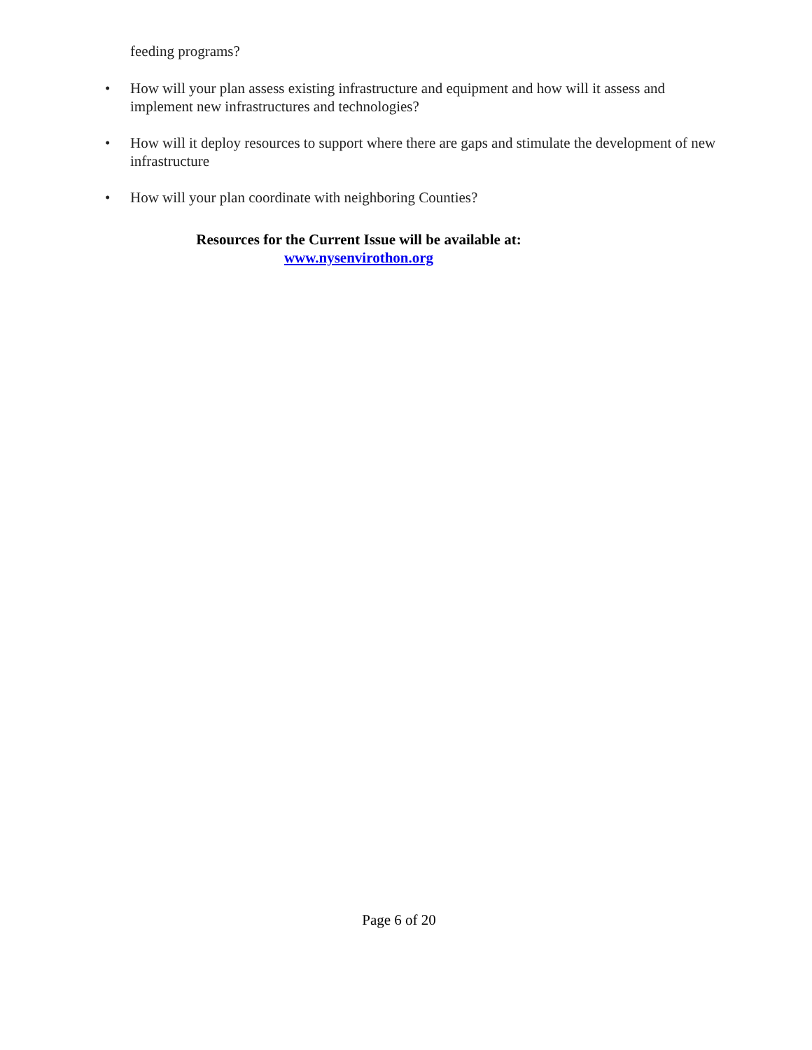feeding programs?
• How will your plan assess existing infrastructure and equipment and how will it assess and implement new infrastructures and technologies?
• How will it deploy resources to support where there are gaps and stimulate the development of new infrastructure
• How will your plan coordinate with neighboring Counties?
Resources for the Current Issue will be available at:
www.nysenvirothon.org
Page 6 of 20